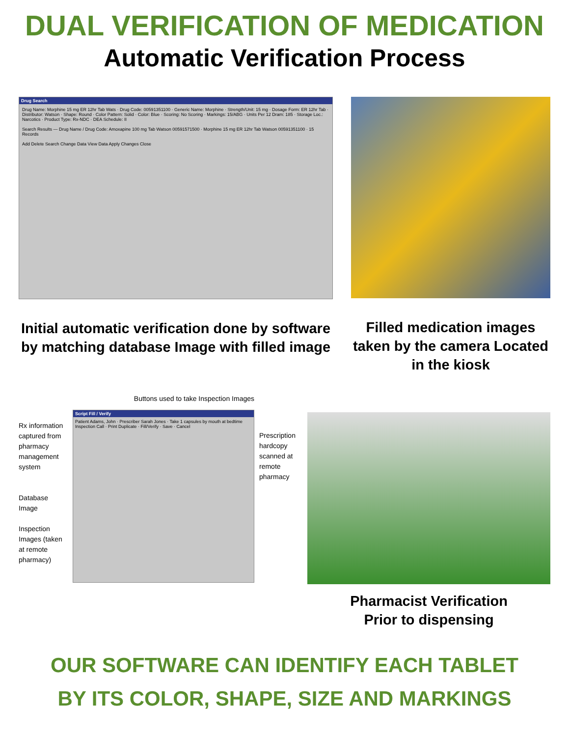DUAL VERIFICATION OF MEDICATION
Automatic Verification Process
Drug Search
Drug Name: Morphine 15 mg ER 12hr Tab Wats · Drug Code: 00591351100 · Generic Name: Morphine · Strength/Unit: 15 mg · Dosage Form: ER 12hr Tab · Distributor: Watson · Shape: Round · Color Pattern: Solid · Color: Blue · Scoring: No Scoring · Markings: 15/ABG · Units Per 12 Dram: 185 · Storage Loc.: Narcotics · Product Type: Rx-NDC · DEA Schedule: II
Search Results — Drug Name / Drug Code: Amoxapine 100 mg Tab Watson 00591571500 · Morphine 15 mg ER 12hr Tab Watson 00591351100 · 15 Records
Add Delete Search Change Data View Data Apply Changes Close
Initial automatic verification done by software by matching database Image with filled image
Filled medication images taken by the camera Located in the kiosk
Rx information captured from pharmacy management system
Database Image
Inspection Images (taken at remote pharmacy)
Buttons used to take Inspection Images
Script Fill / Verify
Patient Adams, John · Prescriber Sarah Jones · Take 1 capsules by mouth at bedtime
Inspection Call · Print Duplicate · Fill/Verify · Save · Cancel
Prescription hardcopy scanned at remote pharmacy
Pharmacist Verification
Prior to dispensing
OUR SOFTWARE CAN IDENTIFY EACH TABLET
BY ITS COLOR, SHAPE, SIZE AND MARKINGS